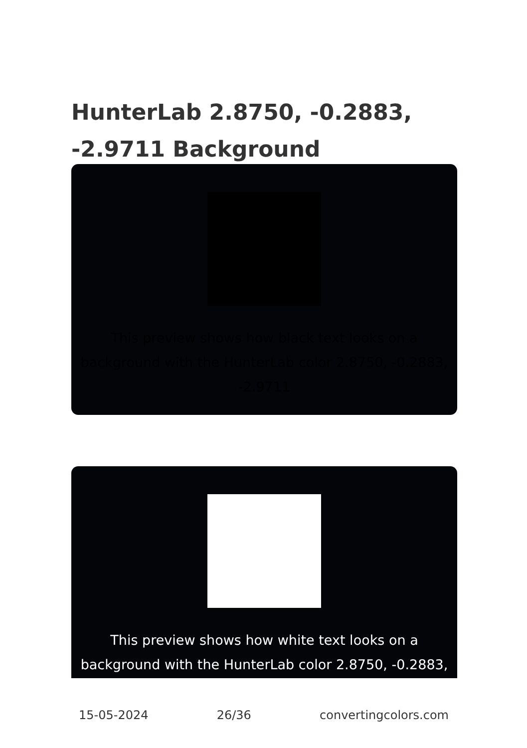HunterLab 2.8750, -0.2883, -2.9711 Background
This preview shows how black text looks on a background with the HunterLab color 2.8750, -0.2883, -2.9711
This preview shows how white text looks on a background with the HunterLab color 2.8750, -0.2883,
15-05-2024 26/36 convertingcolors.com